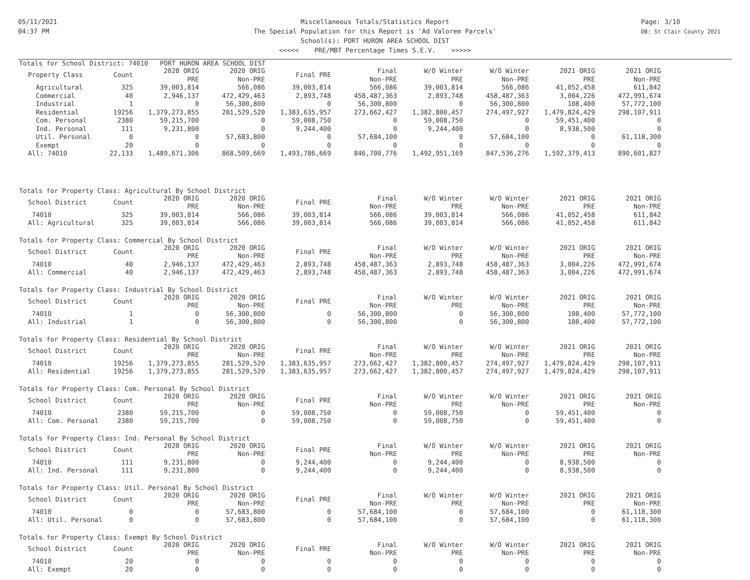05/11/2021
04:37 PM
Miscellaneous Totals/Statistics Report
The Special Population for this Report is 'Ad Valorem Parcels'
School(s): PORT HURON AREA SCHOOL DIST
<<<<< PRE/MBT Percentage Times S.E.V. >>>>>
Page: 3/10
DB: St Clair County 2021
Totals for School District: 74010 PORT HURON AREA SCHOOL DIST
| Property Class | Count | 2020 ORIG PRE | 2020 ORIG Non-PRE | Final PRE | Final Non-PRE | W/O Winter PRE | W/O Winter Non-PRE | 2021 ORIG PRE | 2021 ORIG Non-PRE |
| --- | --- | --- | --- | --- | --- | --- | --- | --- | --- |
| Agricultural | 325 | 39,003,814 | 566,086 | 39,003,814 | 566,086 | 39,003,814 | 566,086 | 41,052,458 | 611,842 |
| Commercial | 40 | 2,946,137 | 472,429,463 | 2,893,748 | 458,487,363 | 2,893,748 | 458,487,363 | 3,004,226 | 472,991,674 |
| Industrial | 1 | 0 | 56,300,800 | 0 | 56,300,800 | 0 | 56,300,800 | 108,400 | 57,772,100 |
| Residential | 19256 | 1,379,273,855 | 281,529,520 | 1,383,635,957 | 273,662,427 | 1,382,800,457 | 274,497,927 | 1,479,824,429 | 298,107,911 |
| Com. Personal | 2380 | 59,215,700 | 0 | 59,008,750 | 0 | 59,008,750 | 0 | 59,451,400 | 0 |
| Ind. Personal | 111 | 9,231,800 | 0 | 9,244,400 | 0 | 9,244,400 | 0 | 8,938,500 | 0 |
| Util. Personal | 0 | 0 | 57,683,800 | 0 | 57,684,100 | 0 | 57,684,100 | 0 | 61,118,300 |
| Exempt | 20 | 0 | 0 | 0 | 0 | 0 | 0 | 0 | 0 |
| All: 74010 | 22,133 | 1,489,671,306 | 868,509,669 | 1,493,786,669 | 846,700,776 | 1,492,951,169 | 847,536,276 | 1,592,379,413 | 890,601,827 |
Totals for Property Class: Agricultural By School District
| School District | Count | 2020 ORIG PRE | 2020 ORIG Non-PRE | Final PRE | Final Non-PRE | W/O Winter PRE | W/O Winter Non-PRE | 2021 ORIG PRE | 2021 ORIG Non-PRE |
| --- | --- | --- | --- | --- | --- | --- | --- | --- | --- |
| 74010 | 325 | 39,003,814 | 566,086 | 39,003,814 | 566,086 | 39,003,814 | 566,086 | 41,052,458 | 611,842 |
| All: Agricultural | 325 | 39,003,814 | 566,086 | 39,003,814 | 566,086 | 39,003,814 | 566,086 | 41,052,458 | 611,842 |
Totals for Property Class: Commercial By School District
| School District | Count | 2020 ORIG PRE | 2020 ORIG Non-PRE | Final PRE | Final Non-PRE | W/O Winter PRE | W/O Winter Non-PRE | 2021 ORIG PRE | 2021 ORIG Non-PRE |
| --- | --- | --- | --- | --- | --- | --- | --- | --- | --- |
| 74010 | 40 | 2,946,137 | 472,429,463 | 2,893,748 | 458,487,363 | 2,893,748 | 458,487,363 | 3,004,226 | 472,991,674 |
| All: Commercial | 40 | 2,946,137 | 472,429,463 | 2,893,748 | 458,487,363 | 2,893,748 | 458,487,363 | 3,004,226 | 472,991,674 |
Totals for Property Class: Industrial By School District
| School District | Count | 2020 ORIG PRE | 2020 ORIG Non-PRE | Final PRE | Final Non-PRE | W/O Winter PRE | W/O Winter Non-PRE | 2021 ORIG PRE | 2021 ORIG Non-PRE |
| --- | --- | --- | --- | --- | --- | --- | --- | --- | --- |
| 74010 | 1 | 0 | 56,300,800 | 0 | 56,300,800 | 0 | 56,300,800 | 108,400 | 57,772,100 |
| All: Industrial | 1 | 0 | 56,300,800 | 0 | 56,300,800 | 0 | 56,300,800 | 108,400 | 57,772,100 |
Totals for Property Class: Residential By School District
| School District | Count | 2020 ORIG PRE | 2020 ORIG Non-PRE | Final PRE | Final Non-PRE | W/O Winter PRE | W/O Winter Non-PRE | 2021 ORIG PRE | 2021 ORIG Non-PRE |
| --- | --- | --- | --- | --- | --- | --- | --- | --- | --- |
| 74010 | 19256 | 1,379,273,855 | 281,529,520 | 1,383,635,957 | 273,662,427 | 1,382,800,457 | 274,497,927 | 1,479,824,429 | 298,107,911 |
| All: Residential | 19256 | 1,379,273,855 | 281,529,520 | 1,383,635,957 | 273,662,427 | 1,382,800,457 | 274,497,927 | 1,479,824,429 | 298,107,911 |
Totals for Property Class: Com. Personal By School District
| School District | Count | 2020 ORIG PRE | 2020 ORIG Non-PRE | Final PRE | Final Non-PRE | W/O Winter PRE | W/O Winter Non-PRE | 2021 ORIG PRE | 2021 ORIG Non-PRE |
| --- | --- | --- | --- | --- | --- | --- | --- | --- | --- |
| 74010 | 2380 | 59,215,700 | 0 | 59,008,750 | 0 | 59,008,750 | 0 | 59,451,400 | 0 |
| All: Com. Personal | 2380 | 59,215,700 | 0 | 59,008,750 | 0 | 59,008,750 | 0 | 59,451,400 | 0 |
Totals for Property Class: Ind. Personal By School District
| School District | Count | 2020 ORIG PRE | 2020 ORIG Non-PRE | Final PRE | Final Non-PRE | W/O Winter PRE | W/O Winter Non-PRE | 2021 ORIG PRE | 2021 ORIG Non-PRE |
| --- | --- | --- | --- | --- | --- | --- | --- | --- | --- |
| 74010 | 111 | 9,231,800 | 0 | 9,244,400 | 0 | 9,244,400 | 0 | 8,938,500 | 0 |
| All: Ind. Personal | 111 | 9,231,800 | 0 | 9,244,400 | 0 | 9,244,400 | 0 | 8,938,500 | 0 |
Totals for Property Class: Util. Personal By School District
| School District | Count | 2020 ORIG PRE | 2020 ORIG Non-PRE | Final PRE | Final Non-PRE | W/O Winter PRE | W/O Winter Non-PRE | 2021 ORIG PRE | 2021 ORIG Non-PRE |
| --- | --- | --- | --- | --- | --- | --- | --- | --- | --- |
| 74010 | 0 | 0 | 57,683,800 | 0 | 57,684,100 | 0 | 57,684,100 | 0 | 61,118,300 |
| All: Util. Personal | 0 | 0 | 57,683,800 | 0 | 57,684,100 | 0 | 57,684,100 | 0 | 61,118,300 |
Totals for Property Class: Exempt By School District
| School District | Count | 2020 ORIG PRE | 2020 ORIG Non-PRE | Final PRE | Final Non-PRE | W/O Winter PRE | W/O Winter Non-PRE | 2021 ORIG PRE | 2021 ORIG Non-PRE |
| --- | --- | --- | --- | --- | --- | --- | --- | --- | --- |
| 74010 | 20 | 0 | 0 | 0 | 0 | 0 | 0 | 0 | 0 |
| All: Exempt | 20 | 0 | 0 | 0 | 0 | 0 | 0 | 0 | 0 |